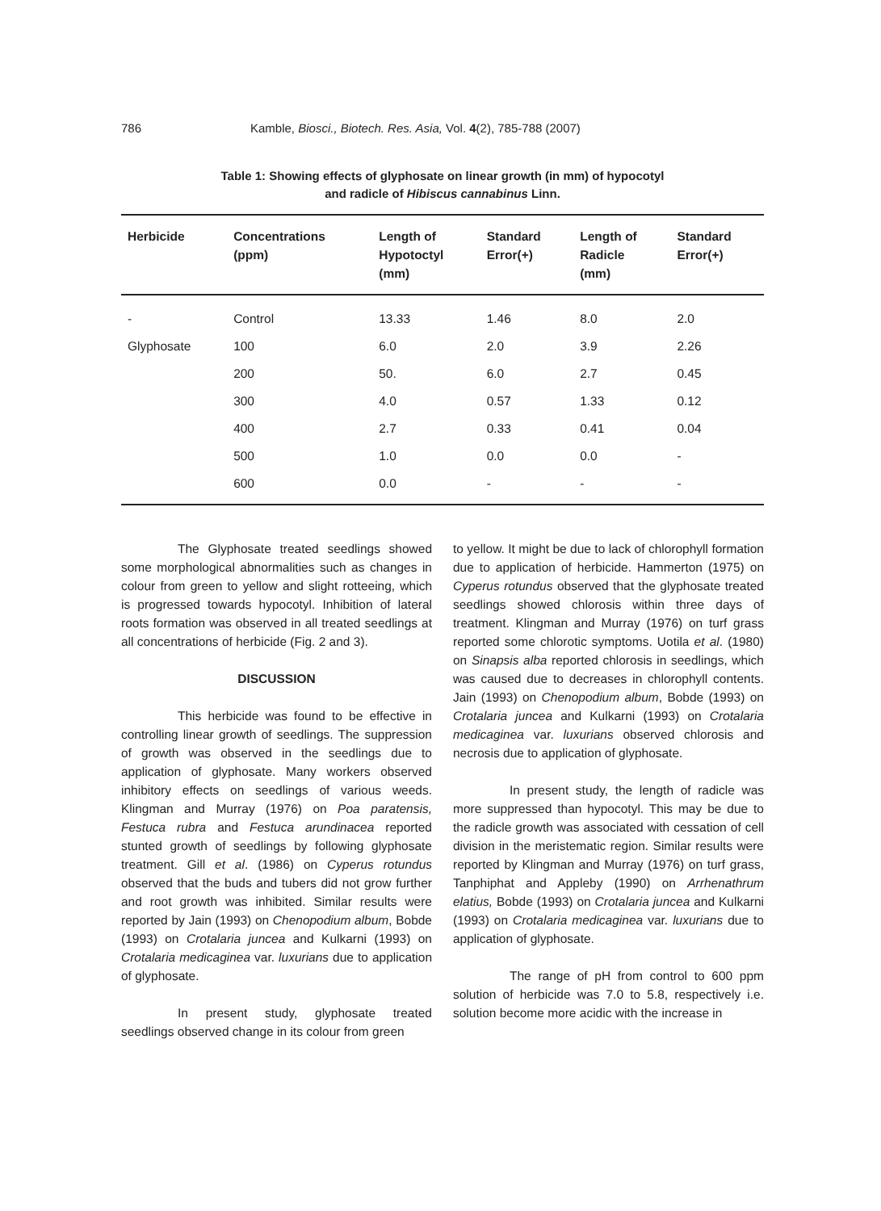786 Kamble, Biosci., Biotech. Res. Asia, Vol. 4(2), 785-788 (2007)
Table 1: Showing effects of glyphosate on linear growth (in mm) of hypocotyl
and radicle of Hibiscus cannabinus Linn.
| Herbicide | Concentrations (ppm) | Length of Hypotoctyl (mm) | Standard Error(+) | Length of Radicle (mm) | Standard Error(+) |
| --- | --- | --- | --- | --- | --- |
| - | Control | 13.33 | 1.46 | 8.0 | 2.0 |
| Glyphosate | 100 | 6.0 | 2.0 | 3.9 | 2.26 |
| | 200 | 50. | 6.0 | 2.7 | 0.45 |
| | 300 | 4.0 | 0.57 | 1.33 | 0.12 |
| | 400 | 2.7 | 0.33 | 0.41 | 0.04 |
| | 500 | 1.0 | 0.0 | 0.0 | - |
| | 600 | 0.0 | - | - | - |
The Glyphosate treated seedlings showed some morphological abnormalities such as changes in colour from green to yellow and slight rotteeing, which is progressed towards hypocotyl. Inhibition of lateral roots formation was observed in all treated seedlings at all concentrations of herbicide (Fig. 2 and 3).
DISCUSSION
This herbicide was found to be effective in controlling linear growth of seedlings. The suppression of growth was observed in the seedlings due to application of glyphosate. Many workers observed inhibitory effects on seedlings of various weeds. Klingman and Murray (1976) on Poa paratensis, Festuca rubra and Festuca arundinacea reported stunted growth of seedlings by following glyphosate treatment. Gill et al. (1986) on Cyperus rotundus observed that the buds and tubers did not grow further and root growth was inhibited. Similar results were reported by Jain (1993) on Chenopodium album, Bobde (1993) on Crotalaria juncea and Kulkarni (1993) on Crotalaria medicaginea var. luxurians due to application of glyphosate.
In present study, glyphosate treated seedlings observed change in its colour from green
to yellow. It might be due to lack of chlorophyll formation due to application of herbicide. Hammerton (1975) on Cyperus rotundus observed that the glyphosate treated seedlings showed chlorosis within three days of treatment. Klingman and Murray (1976) on turf grass reported some chlorotic symptoms. Uotila et al. (1980) on Sinapsis alba reported chlorosis in seedlings, which was caused due to decreases in chlorophyll contents. Jain (1993) on Chenopodium album, Bobde (1993) on Crotalaria juncea and Kulkarni (1993) on Crotalaria medicaginea var. luxurians observed chlorosis and necrosis due to application of glyphosate.
In present study, the length of radicle was more suppressed than hypocotyl. This may be due to the radicle growth was associated with cessation of cell division in the meristematic region. Similar results were reported by Klingman and Murray (1976) on turf grass, Tanphiphat and Appleby (1990) on Arrhenathrum elatius, Bobde (1993) on Crotalaria juncea and Kulkarni (1993) on Crotalaria medicaginea var. luxurians due to application of glyphosate.
The range of pH from control to 600 ppm solution of herbicide was 7.0 to 5.8, respectively i.e. solution become more acidic with the increase in